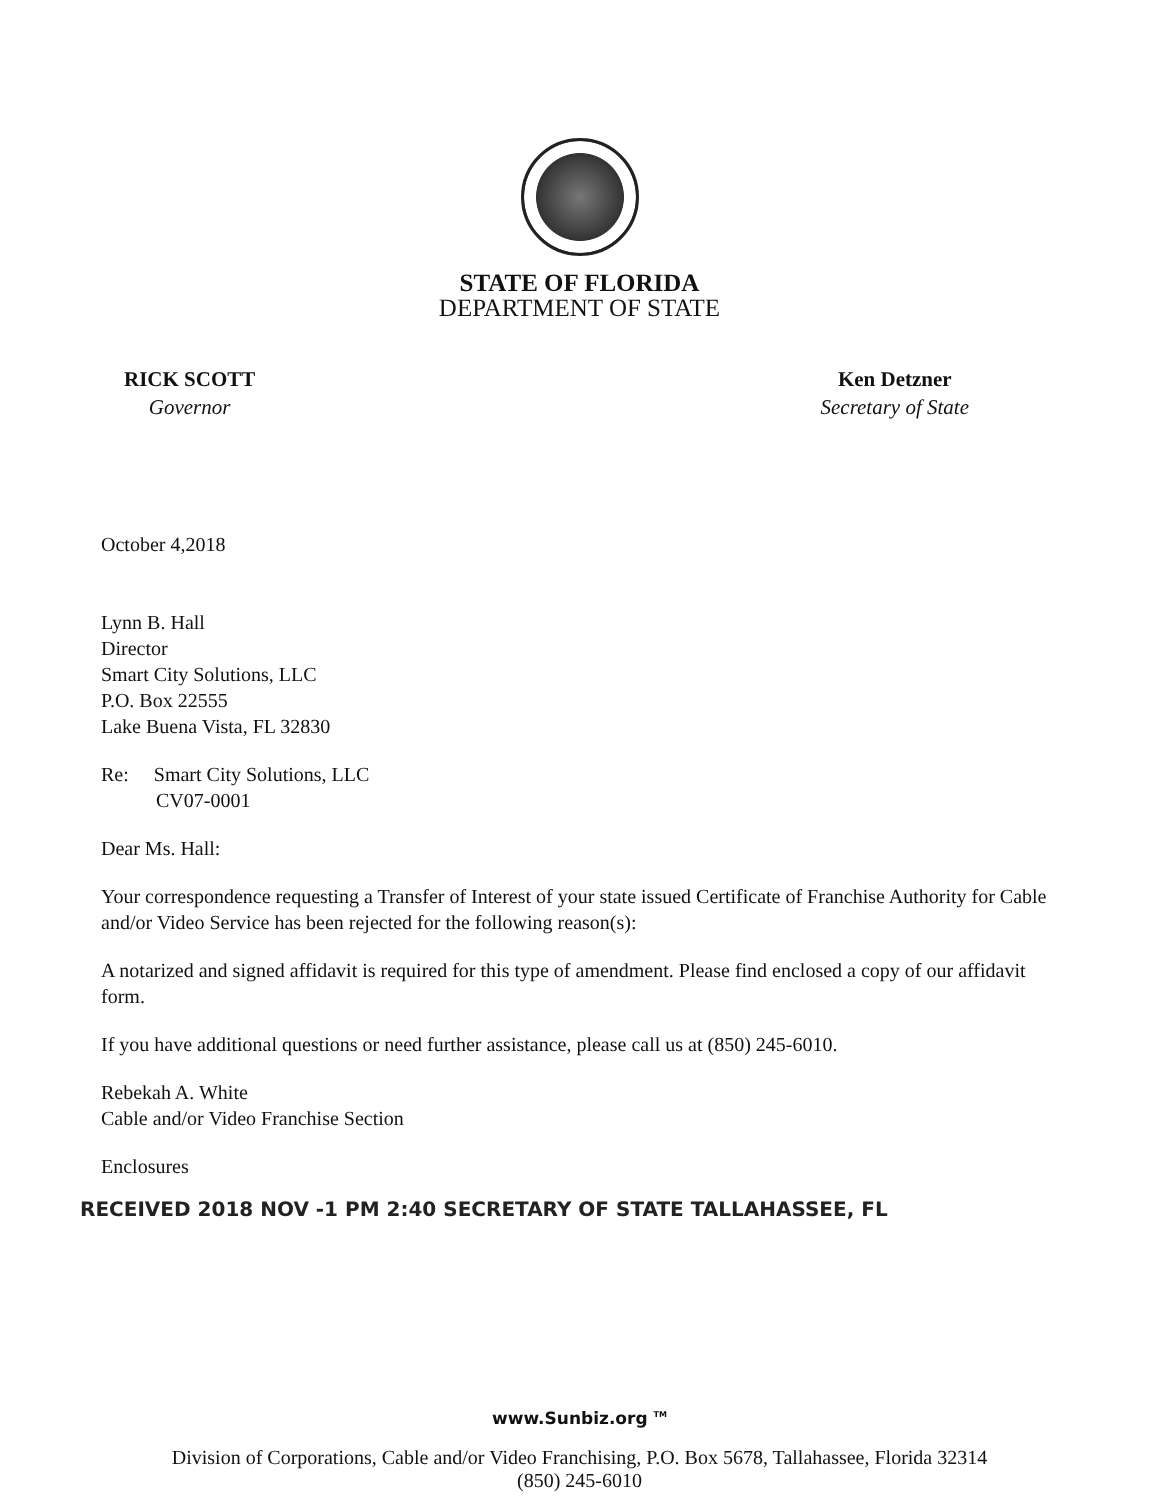STATE OF FLORIDA
DEPARTMENT OF STATE
RICK SCOTT
Governor
Ken Detzner
Secretary of State
October 4,2018
Lynn B. Hall
Director
Smart City Solutions, LLC
P.O. Box 22555
Lake Buena Vista, FL 32830
Re: Smart City Solutions, LLC
CV07-0001
Dear Ms. Hall:
Your correspondence requesting a Transfer of Interest of your state issued Certificate of Franchise Authority for Cable and/or Video Service has been rejected for the following reason(s):
A notarized and signed affidavit is required for this type of amendment. Please find enclosed a copy of our affidavit form.
If you have additional questions or need further assistance, please call us at (850) 245-6010.
Rebekah A. White
Cable and/or Video Franchise Section
Enclosures
RECEIVED 2018 NOV -1 PM 2:40 SECRETARY OF STATE TALLAHASSEE, FL
www.Sunbiz.org <sup>TM</sup>
Division of Corporations, Cable and/or Video Franchising, P.O. Box 5678, Tallahassee, Florida 32314
(850) 245-6010